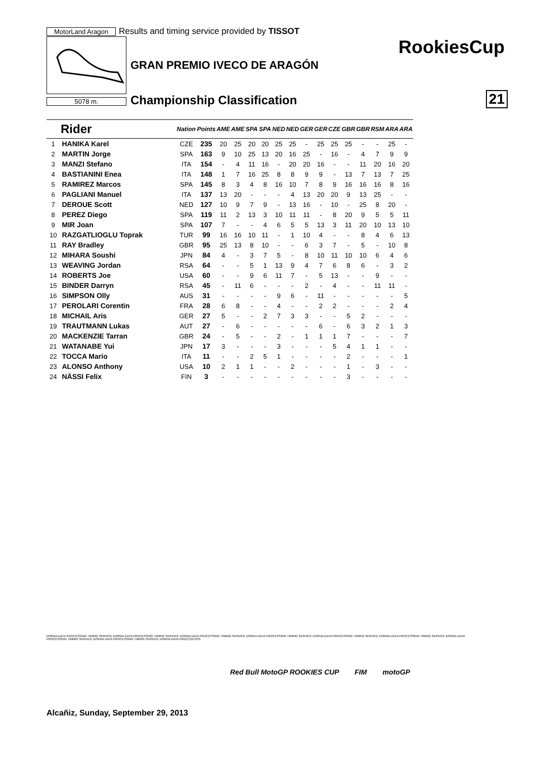MotorLand Aragon Results and timing service provided by TISSOT
5078 m.
RookiesCup
GRAN PREMIO IVECO DE ARAGÓN
Championship Classification 21
| Rider | | Nation | Points | AME | AME | SPA | SPA | NED | NED | GER | GER | CZE | GBR | GBR | RSM | ARA | ARA |
| --- | --- | --- | --- | --- | --- | --- | --- | --- | --- | --- | --- | --- | --- | --- | --- | --- | --- |
| 1 | HANIKA Karel | CZE | 235 | 20 | 25 | 20 | 20 | 25 | 25 | - | 25 | 25 | 25 | - | - | 25 | - |
| 2 | MARTIN Jorge | SPA | 163 | 9 | 10 | 25 | 13 | 20 | 16 | 25 | - | 16 | - | 4 | 7 | 9 | 9 |
| 3 | MANZI Stefano | ITA | 154 | - | 4 | 11 | 16 | - | 20 | 20 | 16 | - | - | 11 | 20 | 16 | 20 |
| 4 | BASTIANINI Enea | ITA | 148 | 1 | 7 | 16 | 25 | 8 | 8 | 9 | 9 | - | 13 | 7 | 13 | 7 | 25 |
| 5 | RAMIREZ Marcos | SPA | 145 | 8 | 3 | 4 | 8 | 16 | 10 | 7 | 8 | 9 | 16 | 16 | 16 | 8 | 16 |
| 6 | PAGLIANI Manuel | ITA | 137 | 13 | 20 | - | - | - | 4 | 13 | 20 | 20 | 9 | 13 | 25 | - | - |
| 7 | DEROUE Scott | NED | 127 | 10 | 9 | 7 | 9 | - | 13 | 16 | - | 10 | - | 25 | 8 | 20 | - |
| 8 | PEREZ Diego | SPA | 119 | 11 | 2 | 13 | 3 | 10 | 11 | 11 | - | 8 | 20 | 9 | 5 | 5 | 11 |
| 9 | MIR Joan | SPA | 107 | 7 | - | - | 4 | 6 | 5 | 5 | 13 | 3 | 11 | 20 | 10 | 13 | 10 |
| 10 | RAZGATLIOGLU Toprak | TUR | 99 | 16 | 16 | 10 | 11 | - | 1 | 10 | 4 | - | - | 8 | 4 | 6 | 13 |
| 11 | RAY Bradley | GBR | 95 | 25 | 13 | 8 | 10 | - | - | 6 | 3 | 7 | - | 5 | - | 10 | 8 |
| 12 | MIHARA Soushi | JPN | 84 | 4 | - | 3 | 7 | 5 | - | 8 | 10 | 11 | 10 | 10 | 6 | 4 | 6 |
| 13 | WEAVING Jordan | RSA | 64 | - | - | 5 | 1 | 13 | 9 | 4 | 7 | 6 | 8 | 6 | - | 3 | 2 |
| 14 | ROBERTS Joe | USA | 60 | - | - | 9 | 6 | 11 | 7 | - | 5 | 13 | - | - | 9 | - | - |
| 15 | BINDER Darryn | RSA | 45 | - | 11 | 6 | - | - | - | 2 | - | 4 | - | - | 11 | 11 | - |
| 16 | SIMPSON Olly | AUS | 31 | - | - | - | - | 9 | 6 | - | 11 | - | - | - | - | - | 5 |
| 17 | PEROLARI Corentin | FRA | 28 | 6 | 8 | - | - | 4 | - | - | 2 | 2 | - | - | - | 2 | 4 |
| 18 | MICHAIL Aris | GER | 27 | 5 | - | - | 2 | 7 | 3 | 3 | - | - | 5 | 2 | - | - | - |
| 19 | TRAUTMANN Lukas | AUT | 27 | - | 6 | - | - | - | - | - | 6 | - | 6 | 3 | 2 | 1 | 3 |
| 20 | MACKENZIE Tarran | GBR | 24 | - | 5 | - | - | 2 | - | 1 | 1 | 1 | 7 | - | - | - | 7 |
| 21 | WATANABE Yui | JPN | 17 | 3 | - | - | - | 3 | - | - | - | 5 | 4 | 1 | 1 | - | - |
| 22 | TOCCA Mario | ITA | 11 | - | - | 2 | 5 | 1 | - | - | - | - | 2 | - | - | - | 1 |
| 23 | ALONSO Anthony | USA | 10 | 2 | 1 | 1 | - | - | 2 | - | - | - | 1 | - | 3 | - | - |
| 24 | NÄSSI Felix | FIN | 3 | - | - | - | - | - | - | - | - | - | 3 | - | - | - | - |
DORNA DATA PROCESSING TIMING SERVICE DORNA DATA PROCESSING TIMING SERVICE DORNA DATA PROCESSING TIMING SERVICE DORNA DATA PROCESSING TIMING SERVICE DORNA DATA PROCESSING TIMING SERVICE DORNA DATA PROCESSING TIMING SERVICE DORNA DATA PROCESSING TIMING SERVICE DORNA DATA PROCESSING TIMING SERVICE DORNA DATA PROCCEESSS
Red Bull MotoGP ROOKIES CUP FIM motoGP
Alcañiz, Sunday, September 29, 2013